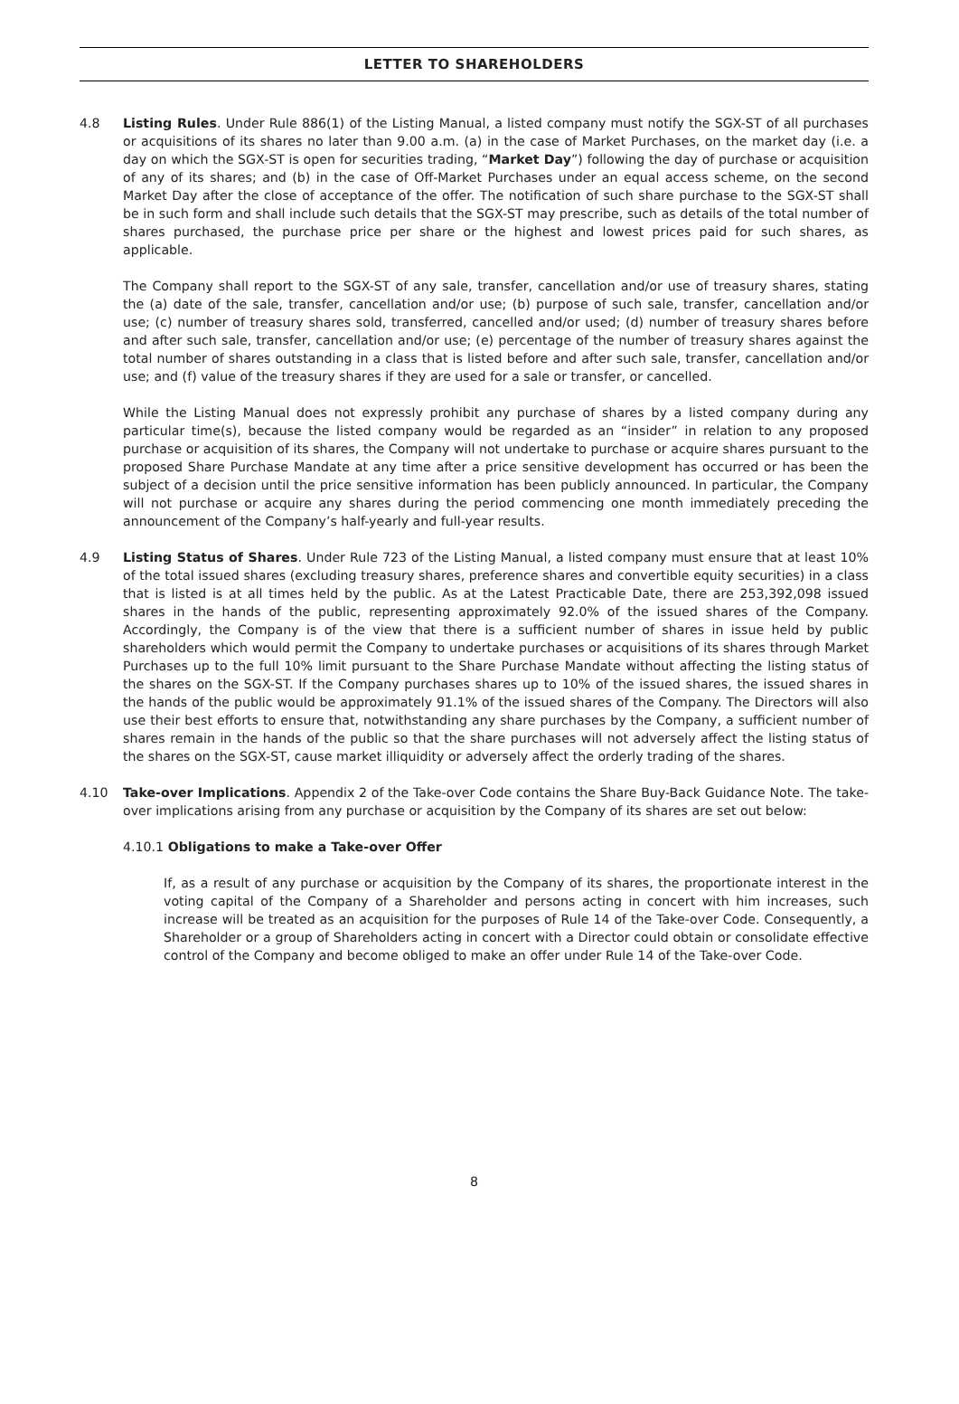LETTER TO SHAREHOLDERS
4.8 Listing Rules. Under Rule 886(1) of the Listing Manual, a listed company must notify the SGX-ST of all purchases or acquisitions of its shares no later than 9.00 a.m. (a) in the case of Market Purchases, on the market day (i.e. a day on which the SGX-ST is open for securities trading, “Market Day”) following the day of purchase or acquisition of any of its shares; and (b) in the case of Off-Market Purchases under an equal access scheme, on the second Market Day after the close of acceptance of the offer. The notification of such share purchase to the SGX-ST shall be in such form and shall include such details that the SGX-ST may prescribe, such as details of the total number of shares purchased, the purchase price per share or the highest and lowest prices paid for such shares, as applicable.
The Company shall report to the SGX-ST of any sale, transfer, cancellation and/or use of treasury shares, stating the (a) date of the sale, transfer, cancellation and/or use; (b) purpose of such sale, transfer, cancellation and/or use; (c) number of treasury shares sold, transferred, cancelled and/or used; (d) number of treasury shares before and after such sale, transfer, cancellation and/or use; (e) percentage of the number of treasury shares against the total number of shares outstanding in a class that is listed before and after such sale, transfer, cancellation and/or use; and (f) value of the treasury shares if they are used for a sale or transfer, or cancelled.
While the Listing Manual does not expressly prohibit any purchase of shares by a listed company during any particular time(s), because the listed company would be regarded as an “insider” in relation to any proposed purchase or acquisition of its shares, the Company will not undertake to purchase or acquire shares pursuant to the proposed Share Purchase Mandate at any time after a price sensitive development has occurred or has been the subject of a decision until the price sensitive information has been publicly announced. In particular, the Company will not purchase or acquire any shares during the period commencing one month immediately preceding the announcement of the Company’s half-yearly and full-year results.
4.9 Listing Status of Shares. Under Rule 723 of the Listing Manual, a listed company must ensure that at least 10% of the total issued shares (excluding treasury shares, preference shares and convertible equity securities) in a class that is listed is at all times held by the public. As at the Latest Practicable Date, there are 253,392,098 issued shares in the hands of the public, representing approximately 92.0% of the issued shares of the Company. Accordingly, the Company is of the view that there is a sufficient number of shares in issue held by public shareholders which would permit the Company to undertake purchases or acquisitions of its shares through Market Purchases up to the full 10% limit pursuant to the Share Purchase Mandate without affecting the listing status of the shares on the SGX-ST. If the Company purchases shares up to 10% of the issued shares, the issued shares in the hands of the public would be approximately 91.1% of the issued shares of the Company. The Directors will also use their best efforts to ensure that, notwithstanding any share purchases by the Company, a sufficient number of shares remain in the hands of the public so that the share purchases will not adversely affect the listing status of the shares on the SGX-ST, cause market illiquidity or adversely affect the orderly trading of the shares.
4.10 Take-over Implications. Appendix 2 of the Take-over Code contains the Share Buy-Back Guidance Note. The take-over implications arising from any purchase or acquisition by the Company of its shares are set out below:
4.10.1 Obligations to make a Take-over Offer
If, as a result of any purchase or acquisition by the Company of its shares, the proportionate interest in the voting capital of the Company of a Shareholder and persons acting in concert with him increases, such increase will be treated as an acquisition for the purposes of Rule 14 of the Take-over Code. Consequently, a Shareholder or a group of Shareholders acting in concert with a Director could obtain or consolidate effective control of the Company and become obliged to make an offer under Rule 14 of the Take-over Code.
8